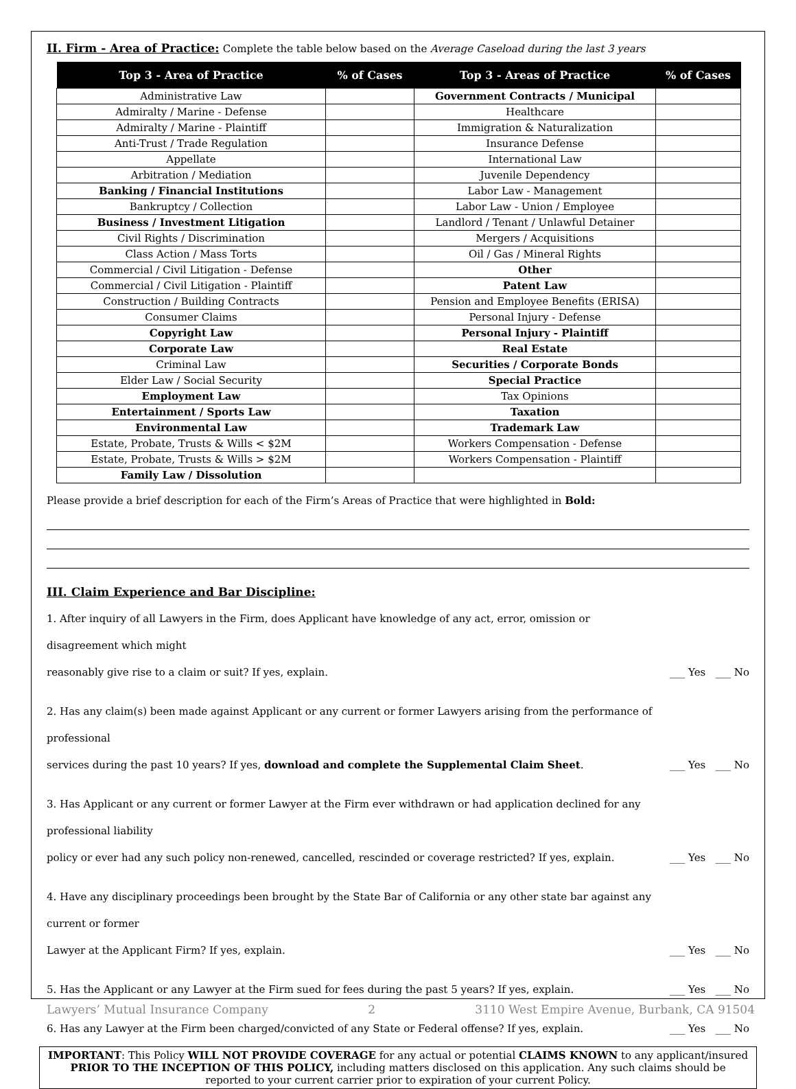II. Firm - Area of Practice: Complete the table below based on the Average Caseload during the last 3 years
| Top 3 - Area of Practice | % of Cases | Top 3 - Areas of Practice | % of Cases |
| --- | --- | --- | --- |
| Administrative Law | | Government Contracts / Municipal | |
| Admiralty / Marine - Defense | | Healthcare | |
| Admiralty / Marine - Plaintiff | | Immigration & Naturalization | |
| Anti-Trust / Trade Regulation | | Insurance Defense | |
| Appellate | | International Law | |
| Arbitration / Mediation | | Juvenile Dependency | |
| Banking / Financial Institutions | | Labor Law - Management | |
| Bankruptcy / Collection | | Labor Law - Union / Employee | |
| Business / Investment Litigation | | Landlord / Tenant / Unlawful Detainer | |
| Civil Rights / Discrimination | | Mergers / Acquisitions | |
| Class Action / Mass Torts | | Oil / Gas / Mineral Rights | |
| Commercial / Civil Litigation - Defense | | Other | |
| Commercial / Civil Litigation - Plaintiff | | Patent Law | |
| Construction / Building Contracts | | Pension and Employee Benefits (ERISA) | |
| Consumer Claims | | Personal Injury - Defense | |
| Copyright Law | | Personal Injury - Plaintiff | |
| Corporate Law | | Real Estate | |
| Criminal Law | | Securities / Corporate Bonds | |
| Elder Law / Social Security | | Special Practice | |
| Employment Law | | Tax Opinions | |
| Entertainment / Sports Law | | Taxation | |
| Environmental Law | | Trademark Law | |
| Estate, Probate, Trusts & Wills < $2M | | Workers Compensation - Defense | |
| Estate, Probate, Trusts & Wills > $2M | | Workers Compensation - Plaintiff | |
| Family Law / Dissolution | | | |
Please provide a brief description for each of the Firm’s Areas of Practice that were highlighted in Bold:
III. Claim Experience and Bar Discipline:
1. After inquiry of all Lawyers in the Firm, does Applicant have knowledge of any act, error, omission or disagreement which might
reasonably give rise to a claim or suit? If yes, explain.
___ Yes ___ No
2. Has any claim(s) been made against Applicant or any current or former Lawyers arising from the performance of professional
services during the past 10 years? If yes, download and complete the Supplemental Claim Sheet.
___ Yes ___ No
3. Has Applicant or any current or former Lawyer at the Firm ever withdrawn or had application declined for any professional liability
policy or ever had any such policy non-renewed, cancelled, rescinded or coverage restricted? If yes, explain.
___ Yes ___ No
4. Have any disciplinary proceedings been brought by the State Bar of California or any other state bar against any current or former
Lawyer at the Applicant Firm? If yes, explain.
___ Yes ___ No
5. Has the Applicant or any Lawyer at the Firm sued for fees during the past 5 years? If yes, explain.
___ Yes ___ No
6. Has any Lawyer at the Firm been charged/convicted of any State or Federal offense? If yes, explain.
___ Yes ___ No
IMPORTANT: This Policy WILL NOT PROVIDE COVERAGE for any actual or potential CLAIMS KNOWN to any applicant/insured PRIOR TO THE INCEPTION OF THIS POLICY, including matters disclosed on this application. Any such claims should be reported to your current carrier prior to expiration of your current Policy.
Lawyers’ Mutual Insurance Company 2 3110 West Empire Avenue, Burbank, CA 91504